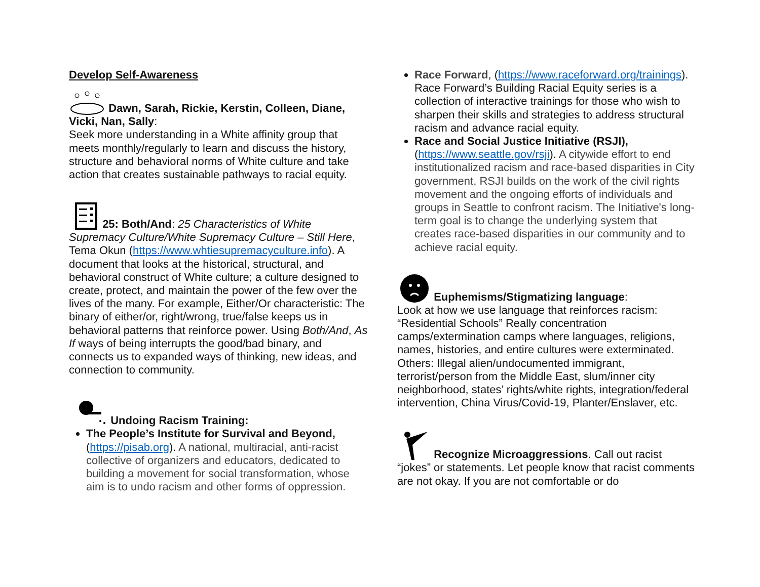Develop Self-Awareness
Dawn, Sarah, Rickie, Kerstin, Colleen, Diane, Vicki, Nan, Sally:
Seek more understanding in a White affinity group that meets monthly/regularly to learn and discuss the history, structure and behavioral norms of White culture and take action that creates sustainable pathways to racial equity.
25: Both/And: 25 Characteristics of White Supremacy Culture/White Supremacy Culture – Still Here, Tema Okun (https://www.whtiesupremacyculture.info). A document that looks at the historical, structural, and behavioral construct of White culture; a culture designed to create, protect, and maintain the power of the few over the lives of the many. For example, Either/Or characteristic: The binary of either/or, right/wrong, true/false keeps us in behavioral patterns that reinforce power. Using Both/And, As If ways of being interrupts the good/bad binary, and connects us to expanded ways of thinking, new ideas, and connection to community.
Undoing Racism Training:
The People’s Institute for Survival and Beyond, (https://pisab.org). A national, multiracial, anti-racist collective of organizers and educators, dedicated to building a movement for social transformation, whose aim is to undo racism and other forms of oppression.
Race Forward, (https://www.raceforward.org/trainings). Race Forward’s Building Racial Equity series is a collection of interactive trainings for those who wish to sharpen their skills and strategies to address structural racism and advance racial equity.
Race and Social Justice Initiative (RSJI), (https://www.seattle.gov/rsji). A citywide effort to end institutionalized racism and race-based disparities in City government, RSJI builds on the work of the civil rights movement and the ongoing efforts of individuals and groups in Seattle to confront racism. The Initiative's long-term goal is to change the underlying system that creates race-based disparities in our community and to achieve racial equity.
Euphemisms/Stigmatizing language:
Look at how we use language that reinforces racism: “Residential Schools” Really concentration camps/extermination camps where languages, religions, names, histories, and entire cultures were exterminated. Others: Illegal alien/undocumented immigrant, terrorist/person from the Middle East, slum/inner city neighborhood, states’ rights/white rights, integration/federal intervention, China Virus/Covid-19, Planter/Enslaver, etc.
Recognize Microaggressions. Call out racist “jokes” or statements. Let people know that racist comments are not okay. If you are not comfortable or do